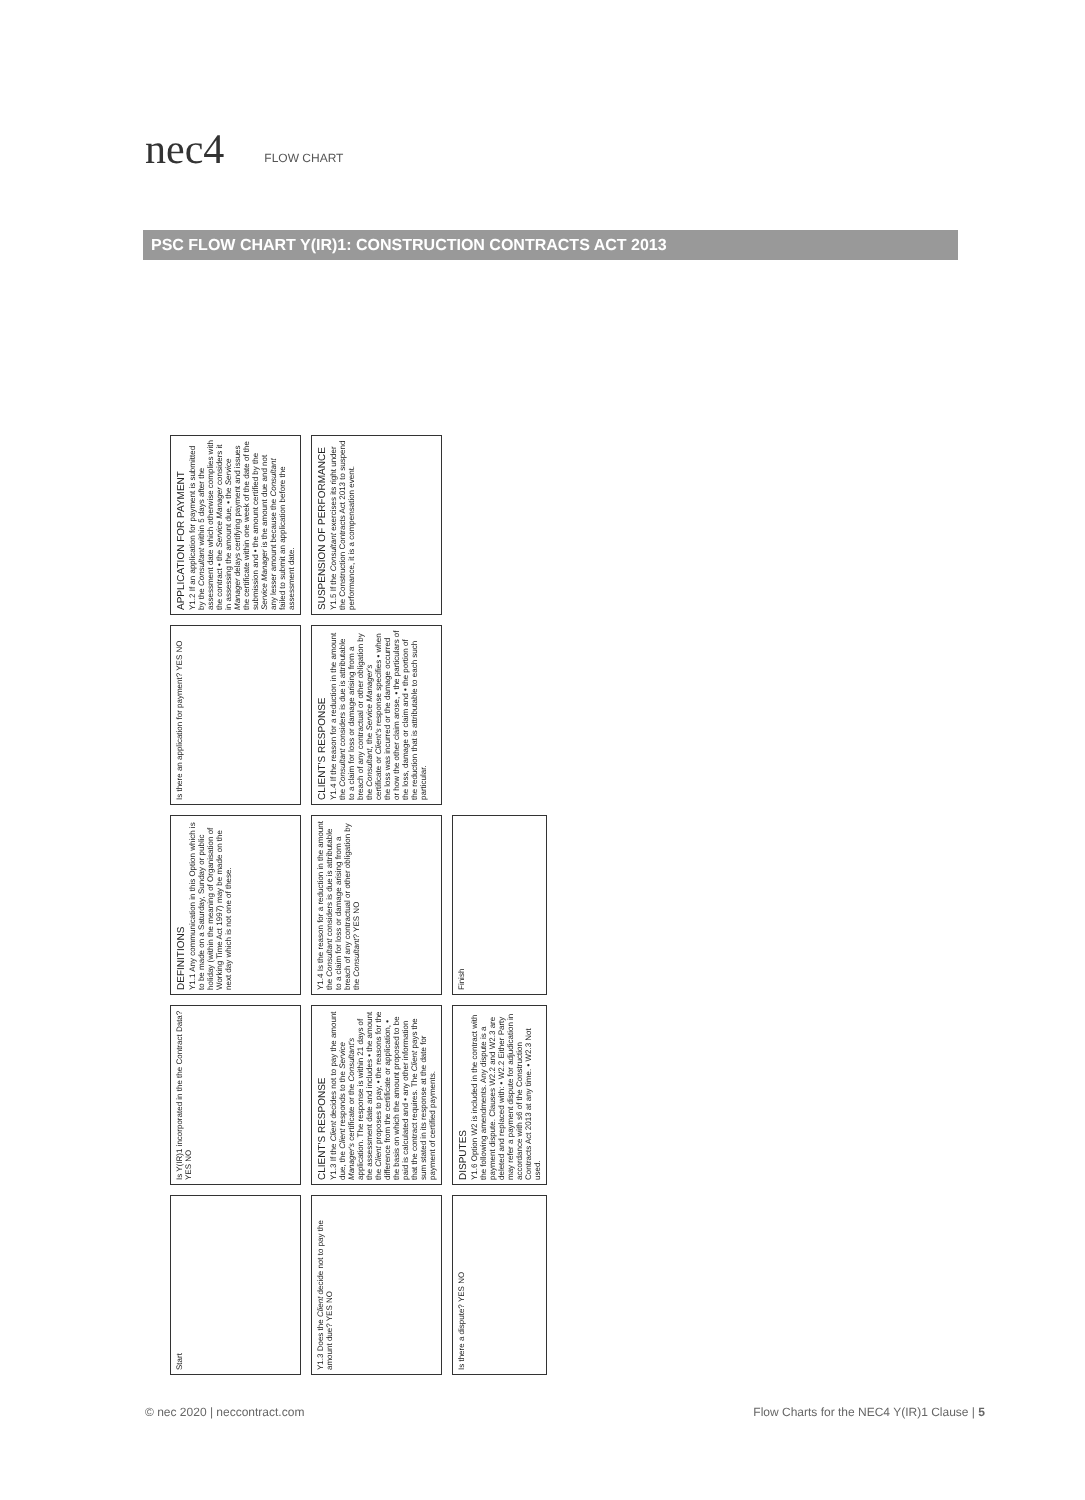nec4
FLOW CHART
PSC FLOW CHART Y(IR)1: CONSTRUCTION CONTRACTS ACT 2013
Start
Is Y(IR)1 incorporated in the the Contract Data? YES NO
DEFINITIONS
Y1.1 Any communication in this Option which is to be made on a Saturday, Sunday or public holiday (within the meaning of Organisation of Working Time Act 1997) may be made on the next day which is not one of these.
Is there an application for payment? YES NO
APPLICATION FOR PAYMENT
Y1.2 If an application for payment is submitted by the Consultant within 5 days after the assessment date which otherwise complies with the contract • the Service Manager considers it in assessing the amount due, • the Service Manager delays certifying payment and issues the certificate within one week of the date of the submission and • the amount certified by the Service Manager is the amount due and not any lesser amount because the Consultant failed to submit an application before the assessment date.
Y1.3 Does the Client decide not to pay the amount due? YES NO
CLIENT'S RESPONSE
Y1.3 If the Client decides not to pay the amount due, the Client responds to the Service Manager's certificate or the Consultant's application. The response is within 21 days of the assessment date and includes • the amount the Client proposes to pay, • the reasons for the difference from the certificate or application, • the basis on which the amount proposed to be paid is calculated and • any other information that the contract requires. The Client pays the sum stated in its response at the date for payment of certified payments.
Y1.4 Is the reason for a reduction in the amount the Consultant considers is due is attributable to a claim for loss or damage arising from a breach of any contractual or other obligation by the Consultant? YES NO
CLIENT'S RESPONSE
Y1.4 If the reason for a reduction in the amount the Consultant considers is due is attributable to a claim for loss or damage arising from a breach of any contractual or other obligation by the Consultant, the Service Manager's certificate or Client's response specifies • when the loss was incurred or the damage occurred or how the other claim arose, • the particulars of the loss, damage or claim and • the portion of the reduction that is attributable to each such particular.
SUSPENSION OF PERFORMANCE
Y1.5 If the Consultant exercises its right under the Construction Contracts Act 2013 to suspend performance, it is a compensation event.
Is there a dispute? YES NO
DISPUTES
Y1.6 Option W2 is included in the contract with the following amendments. Any dispute is a payment dispute. Clauses W2.2 and W2.3 are deleted and replaced with: • W2.2 Either Party may refer a payment dispute for adjudication in accordance with s6 of the Construction Contracts Act 2013 at any time. • W2.3 Not used.
Finish
© nec 2020 | neccontract.com Flow Charts for the NEC4 Y(IR)1 Clause | 5